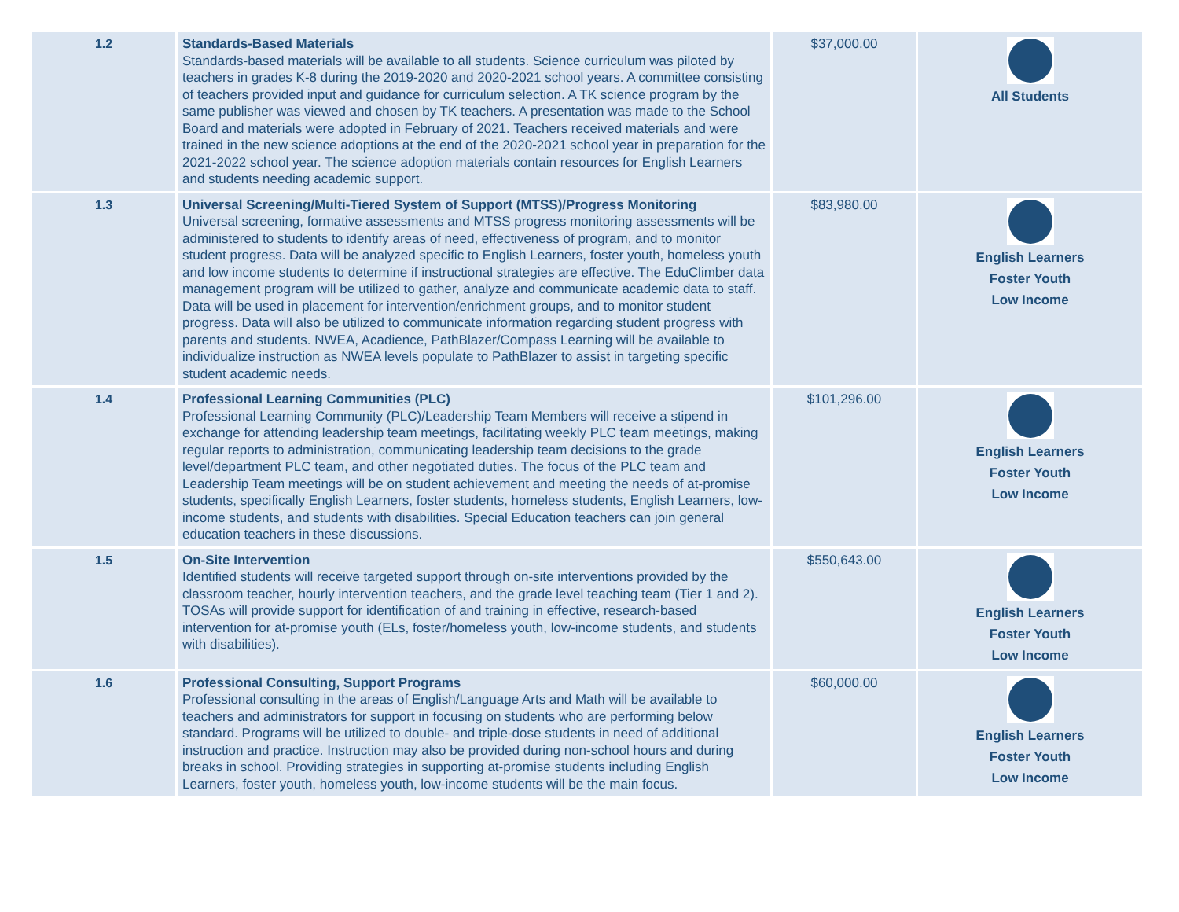| 1.2 | Standards-Based Materials Standards-based materials will be available to all students. Science curriculum was piloted by teachers in grades K-8 during the 2019-2020 and 2020-2021 school years. A committee consisting of teachers provided input and guidance for curriculum selection. A TK science program by the same publisher was viewed and chosen by TK teachers. A presentation was made to the School Board and materials were adopted in February of 2021. Teachers received materials and were trained in the new science adoptions at the end of the 2020-2021 school year in preparation for the 2021-2022 school year. The science adoption materials contain resources for English Learners and students needing academic support. | $37,000.00 | All Students |
| 1.3 | Universal Screening/Multi-Tiered System of Support (MTSS)/Progress Monitoring Universal screening, formative assessments and MTSS progress monitoring assessments will be administered to students to identify areas of need, effectiveness of program, and to monitor student progress. Data will be analyzed specific to English Learners, foster youth, homeless youth and low income students to determine if instructional strategies are effective. The EduClimber data management program will be utilized to gather, analyze and communicate academic data to staff. Data will be used in placement for intervention/enrichment groups, and to monitor student progress. Data will also be utilized to communicate information regarding student progress with parents and students. NWEA, Acadience, PathBlazer/Compass Learning will be available to individualize instruction as NWEA levels populate to PathBlazer to assist in targeting specific student academic needs. | $83,980.00 | English Learners Foster Youth Low Income |
| 1.4 | Professional Learning Communities (PLC) Professional Learning Community (PLC)/Leadership Team Members will receive a stipend in exchange for attending leadership team meetings, facilitating weekly PLC team meetings, making regular reports to administration, communicating leadership team decisions to the grade level/department PLC team, and other negotiated duties. The focus of the PLC team and Leadership Team meetings will be on student achievement and meeting the needs of at-promise students, specifically English Learners, foster students, homeless students, English Learners, low-income students, and students with disabilities. Special Education teachers can join general education teachers in these discussions. | $101,296.00 | English Learners Foster Youth Low Income |
| 1.5 | On-Site Intervention Identified students will receive targeted support through on-site interventions provided by the classroom teacher, hourly intervention teachers, and the grade level teaching team (Tier 1 and 2). TOSAs will provide support for identification of and training in effective, research-based intervention for at-promise youth (ELs, foster/homeless youth, low-income students, and students with disabilities). | $550,643.00 | English Learners Foster Youth Low Income |
| 1.6 | Professional Consulting, Support Programs Professional consulting in the areas of English/Language Arts and Math will be available to teachers and administrators for support in focusing on students who are performing below standard. Programs will be utilized to double- and triple-dose students in need of additional instruction and practice. Instruction may also be provided during non-school hours and during breaks in school. Providing strategies in supporting at-promise students including English Learners, foster youth, homeless youth, low-income students will be the main focus. | $60,000.00 | English Learners Foster Youth Low Income |